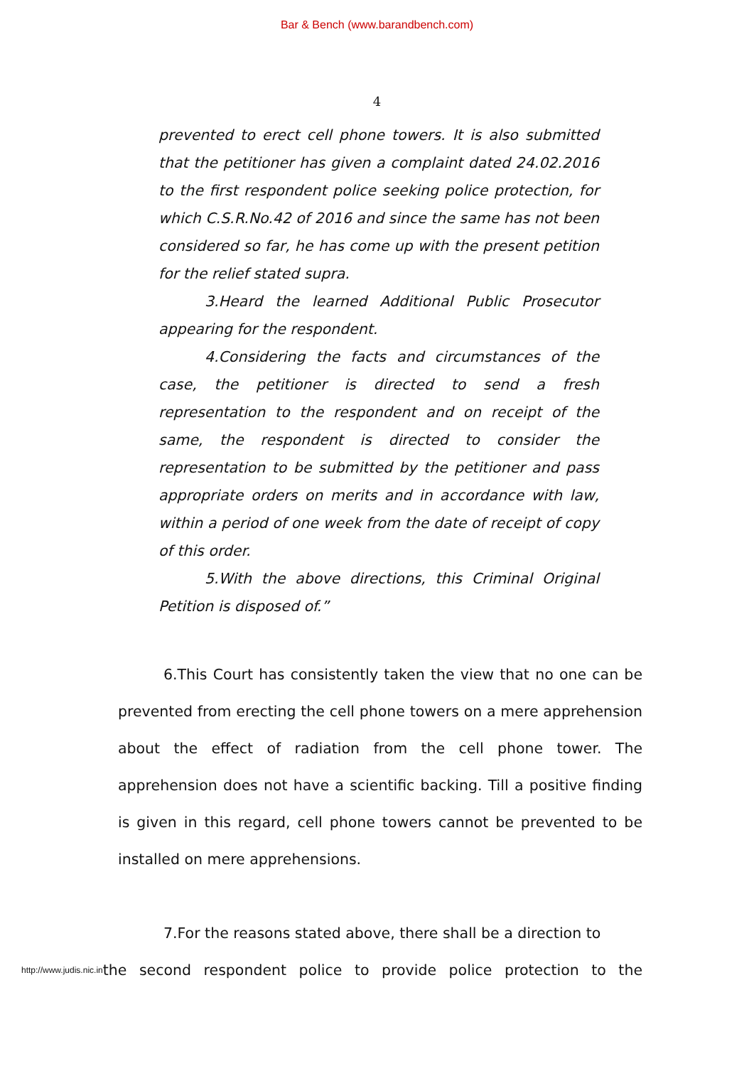Bar & Bench (www.barandbench.com)
4
prevented to erect cell phone towers. It is also submitted that the petitioner has given a complaint dated 24.02.2016 to the first respondent police seeking police protection, for which C.S.R.No.42 of 2016 and since the same has not been considered so far, he has come up with the present petition for the relief stated supra.
3.Heard the learned Additional Public Prosecutor appearing for the respondent.
4.Considering the facts and circumstances of the case, the petitioner is directed to send a fresh representation to the respondent and on receipt of the same, the respondent is directed to consider the representation to be submitted by the petitioner and pass appropriate orders on merits and in accordance with law, within a period of one week from the date of receipt of copy of this order.
5.With the above directions, this Criminal Original Petition is disposed of.”
6.This Court has consistently taken the view that no one can be prevented from erecting the cell phone towers on a mere apprehension about the effect of radiation from the cell phone tower. The apprehension does not have a scientific backing. Till a positive finding is given in this regard, cell phone towers cannot be prevented to be installed on mere apprehensions.
7.For the reasons stated above, there shall be a direction to
http://www.judis.nic.in the second respondent police to provide police protection to the